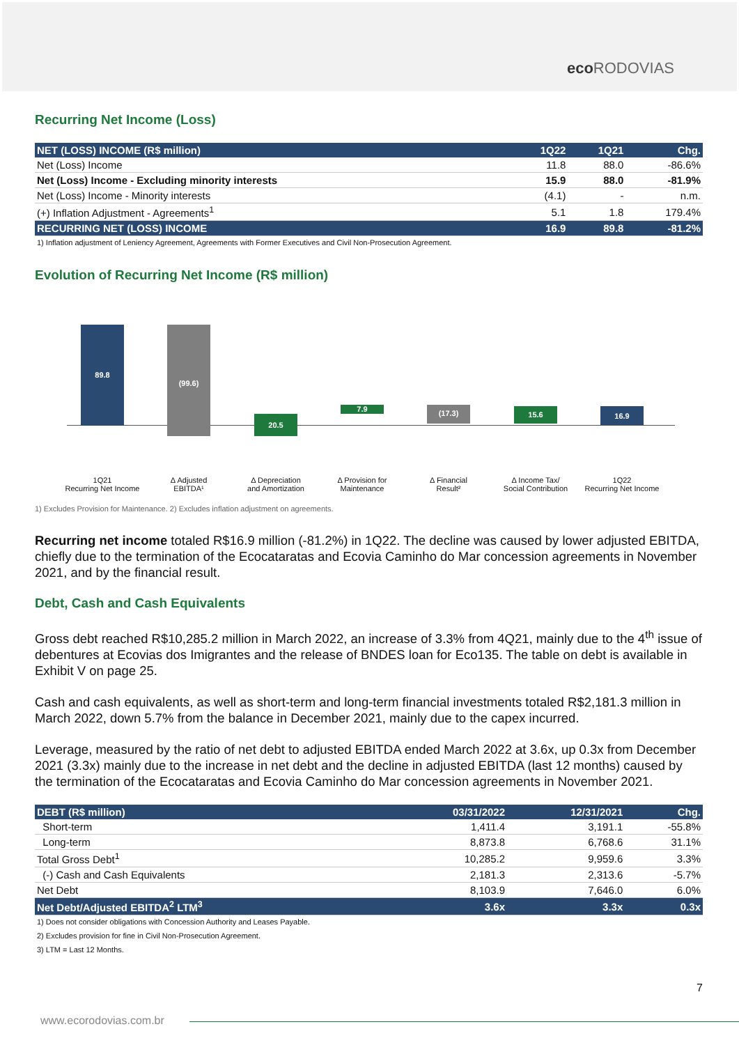ecoRODOVIAS
Recurring Net Income (Loss)
| NET (LOSS) INCOME (R$ million) | 1Q22 | 1Q21 | Chg. |
| --- | --- | --- | --- |
| Net (Loss) Income | 11.8 | 88.0 | -86.6% |
| Net (Loss) Income - Excluding minority interests | 15.9 | 88.0 | -81.9% |
| Net (Loss) Income - Minority interests | (4.1) | - | n.m. |
| (+) Inflation Adjustment - Agreements<sup>1</sup> | 5.1 | 1.8 | 179.4% |
| RECURRING NET (LOSS) INCOME | 16.9 | 89.8 | -81.2% |
1) Inflation adjustment of Leniency Agreement, Agreements with Former Executives and Civil Non-Prosecution Agreement.
Evolution of Recurring Net Income (R$ million)
89.8 (99.6)
20.5
7.9 (17.3) 15.6 16.9
1Q21
Recurring Net Income
Δ Adjusted
EBITDA¹
Δ Depreciation
and Amortization
Δ Provision for
Maintenance
Δ Financial
Result²
Δ Income Tax/
Social Contribution
1Q22
Recurring Net Income
1) Excludes Provision for Maintenance. 2) Excludes inflation adjustment on agreements.
Recurring net income totaled R$16.9 million (-81.2%) in 1Q22. The decline was caused by lower adjusted EBITDA, chiefly due to the termination of the Ecocataratas and Ecovia Caminho do Mar concession agreements in November 2021, and by the financial result.
Debt, Cash and Cash Equivalents
Gross debt reached R$10,285.2 million in March 2022, an increase of 3.3% from 4Q21, mainly due to the 4<sup>th</sup> issue of debentures at Ecovias dos Imigrantes and the release of BNDES loan for Eco135. The table on debt is available in Exhibit V on page 25.
Cash and cash equivalents, as well as short-term and long-term financial investments totaled R$2,181.3 million in March 2022, down 5.7% from the balance in December 2021, mainly due to the capex incurred.
Leverage, measured by the ratio of net debt to adjusted EBITDA ended March 2022 at 3.6x, up 0.3x from December 2021 (3.3x) mainly due to the increase in net debt and the decline in adjusted EBITDA (last 12 months) caused by the termination of the Ecocataratas and Ecovia Caminho do Mar concession agreements in November 2021.
| DEBT (R$ million) | 03/31/2022 | 12/31/2021 | Chg. |
| --- | --- | --- | --- |
| Short-term | 1,411.4 | 3,191.1 | -55.8% |
| Long-term | 8,873.8 | 6,768.6 | 31.1% |
| Total Gross Debt<sup>1</sup> | 10,285.2 | 9,959.6 | 3.3% |
| (-) Cash and Cash Equivalents | 2,181.3 | 2,313.6 | -5.7% |
| Net Debt | 8,103.9 | 7,646.0 | 6.0% |
| Net Debt/Adjusted EBITDA<sup>2</sup> LTM<sup>3</sup> | 3.6x | 3.3x | 0.3x |
1) Does not consider obligations with Concession Authority and Leases Payable.
2) Excludes provision for fine in Civil Non-Prosecution Agreement.
3) LTM = Last 12 Months.
7
www.ecorodovias.com.br